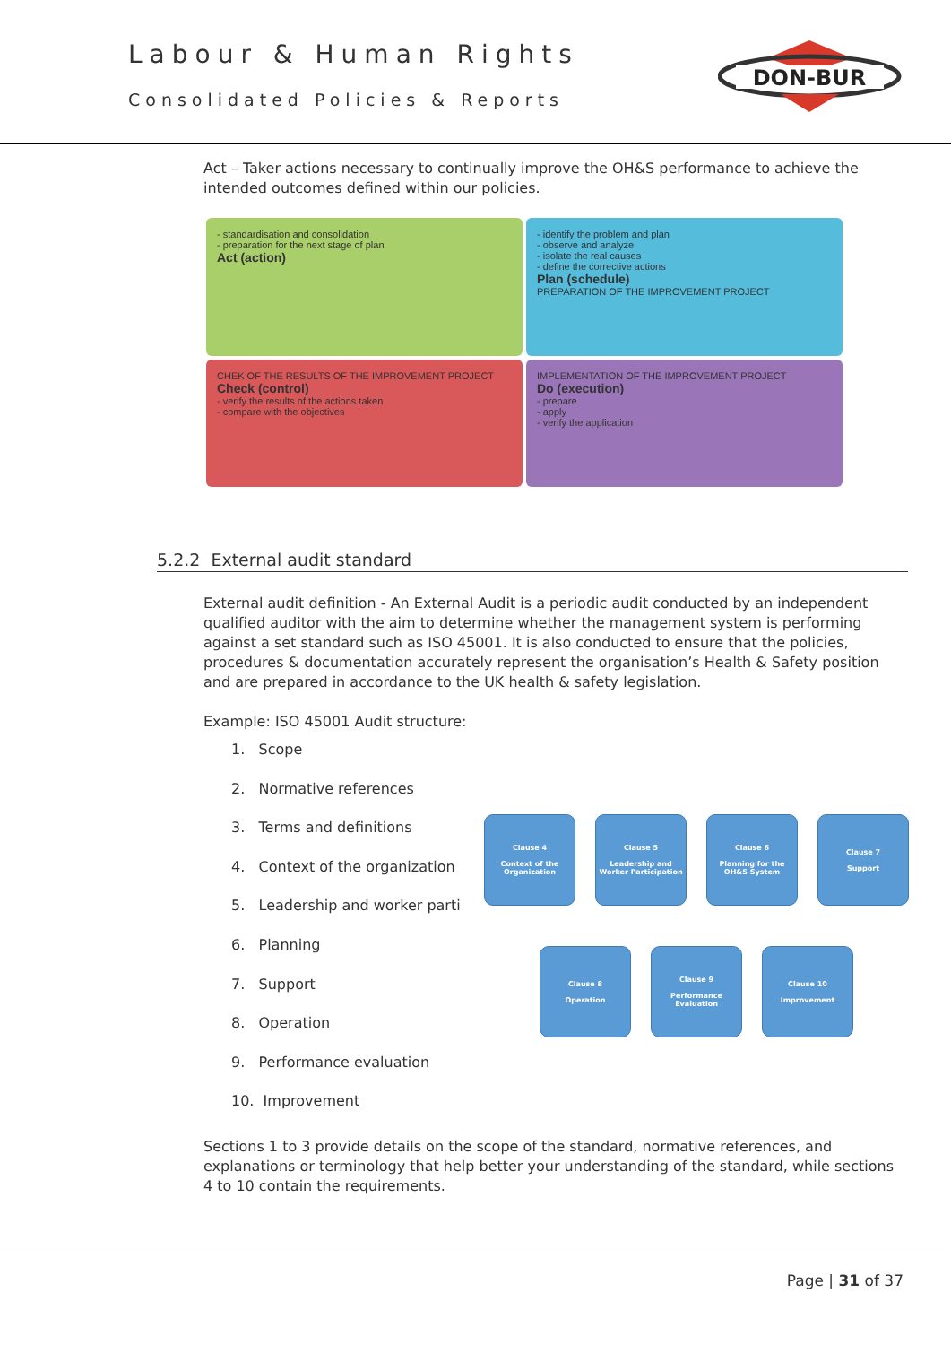Labour & Human Rights
Consolidated Policies & Reports
DON-BUR
Act – Taker actions necessary to continually improve the OH&S performance to achieve the intended outcomes defined within our policies.
- standardisation and consolidation
- preparation for the next stage of plan
Act (action)
- identify the problem and plan
- observe and analyze
- isolate the real causes
- define the corrective actions
Plan (schedule)
PREPARATION OF THE IMPROVEMENT PROJECT
CHEK OF THE RESULTS OF THE IMPROVEMENT PROJECT
Check (control)
- verify the results of the actions taken
- compare with the objectives
IMPLEMENTATION OF THE IMPROVEMENT PROJECT
Do (execution)
- prepare
- apply
- verify the application
5.2.2 External audit standard
External audit definition - An External Audit is a periodic audit conducted by an independent qualified auditor with the aim to determine whether the management system is performing against a set standard such as ISO 45001. It is also conducted to ensure that the policies, procedures & documentation accurately represent the organisation’s Health & Safety position and are prepared in accordance to the UK health & safety legislation.
Example: ISO 45001 Audit structure:
1. Scope
2. Normative references
3. Terms and definitions
4. Context of the organization
5. Leadership and worker parti
6. Planning
7. Support
8. Operation
9. Performance evaluation
10. Improvement
Clause 4
Context of the Organization
Clause 5
Leadership and Worker Participation
Clause 6
Planning for the OH&S System
Clause 7
Support
Clause 8
Operation
Clause 9
Performance Evaluation
Clause 10
Improvement
Sections 1 to 3 provide details on the scope of the standard, normative references, and explanations or terminology that help better your understanding of the standard, while sections 4 to 10 contain the requirements.
Page | 31 of 37